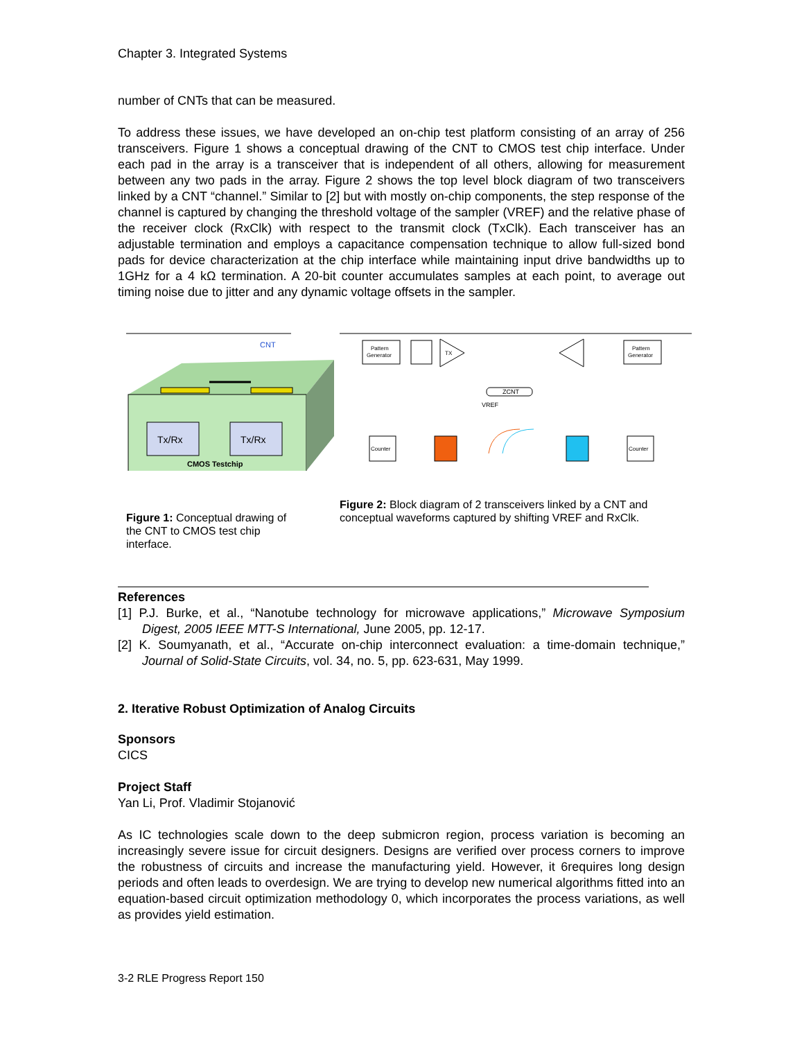Chapter 3. Integrated Systems
number of CNTs that can be measured.
To address these issues, we have developed an on-chip test platform consisting of an array of 256 transceivers. Figure 1 shows a conceptual drawing of the CNT to CMOS test chip interface. Under each pad in the array is a transceiver that is independent of all others, allowing for measurement between any two pads in the array. Figure 2 shows the top level block diagram of two transceivers linked by a CNT “channel.” Similar to [2] but with mostly on-chip components, the step response of the channel is captured by changing the threshold voltage of the sampler (VREF) and the relative phase of the receiver clock (RxClk) with respect to the transmit clock (TxClk). Each transceiver has an adjustable termination and employs a capacitance compensation technique to allow full-sized bond pads for device characterization at the chip interface while maintaining input drive bandwidths up to 1GHz for a 4 kΩ termination. A 20-bit counter accumulates samples at each point, to average out timing noise due to jitter and any dynamic voltage offsets in the sampler.
CNT
Tx/Rx
Tx/Rx
CMOS Testchip
Figure 1: Conceptual drawing of the CNT to CMOS test chip interface.
Pattern
Generator
TX
Pattern
Generator
ZCNT
VREF
Counter
Counter
Figure 2: Block diagram of 2 transceivers linked by a CNT and conceptual waveforms captured by shifting VREF and RxClk.
References
[1] P.J. Burke, et al., “Nanotube technology for microwave applications,” Microwave Symposium Digest, 2005 IEEE MTT-S International, June 2005, pp. 12-17.
[2] K. Soumyanath, et al., “Accurate on-chip interconnect evaluation: a time-domain technique,” Journal of Solid-State Circuits, vol. 34, no. 5, pp. 623-631, May 1999.
2. Iterative Robust Optimization of Analog Circuits
Sponsors
CICS
Project Staff
Yan Li, Prof. Vladimir Stojanović
As IC technologies scale down to the deep submicron region, process variation is becoming an increasingly severe issue for circuit designers. Designs are verified over process corners to improve the robustness of circuits and increase the manufacturing yield. However, it 6requires long design periods and often leads to overdesign. We are trying to develop new numerical algorithms fitted into an equation-based circuit optimization methodology 0, which incorporates the process variations, as well as provides yield estimation.
3-2 RLE Progress Report 150